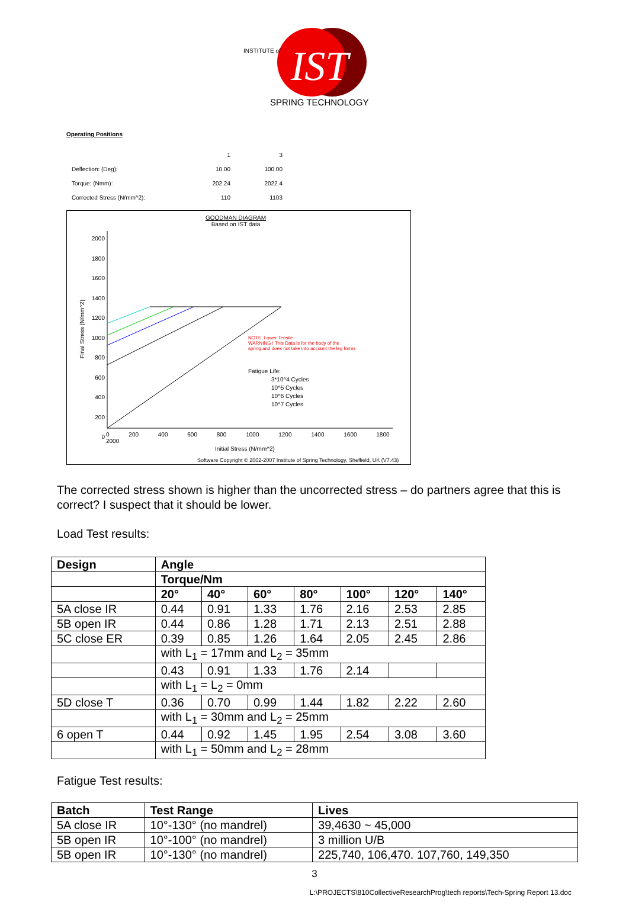IST
SPRING TECHNOLOGY
INSTITUTE of
Operating Positions
| | 1 | 3 |
| Deflection: (Deg): | 10.00 | 100.00 |
| Torque: (Nmm): | 202.24 | 2022.4 |
| Corrected Stress (N/mm^2): | 110 | 1103 |
GOODMAN DIAGRAM
Based on IST data
2000 1800 1600 1400 1200 1000 800 600 400 200 0
Final Stress (N/mm^2)
NOTE: Lower Tensile
WARNING ! This Data is for the body of the
spring and does not take into account the leg forms
Fatigue Life:
3*10^4 Cycles
10^5 Cycles
10^6 Cycles
10^7 Cycles
0 200 400 600 800 1000 1200 1400 1600 1800 2000
Initial Stress (N/mm^2)
Software Copyright © 2002-2007 Institute of Spring Technology, Sheffield, UK (V7.43)
The corrected stress shown is higher than the uncorrected stress – do partners agree that this is correct? I suspect that it should be lower.
Load Test results:
| Design | Angle | | | | | | |
| --- | --- | --- | --- | --- | --- | --- | --- |
| | Torque/Nm | | | | | | |
| | 20° | 40° | 60° | 80° | 100° | 120° | 140° |
| 5A close IR | 0.44 | 0.91 | 1.33 | 1.76 | 2.16 | 2.53 | 2.85 |
| 5B open IR | 0.44 | 0.86 | 1.28 | 1.71 | 2.13 | 2.51 | 2.88 |
| 5C close ER | 0.39 | 0.85 | 1.26 | 1.64 | 2.05 | 2.45 | 2.86 |
| | with L<sub>1</sub> = 17mm and L<sub>2</sub> = 35mm | | | | | | |
| | 0.43 | 0.91 | 1.33 | 1.76 | 2.14 | | |
| | with L<sub>1</sub> = L<sub>2</sub> = 0mm | | | | | | |
| 5D close T | 0.36 | 0.70 | 0.99 | 1.44 | 1.82 | 2.22 | 2.60 |
| | with L<sub>1</sub> = 30mm and L<sub>2</sub> = 25mm | | | | | | |
| 6 open T | 0.44 | 0.92 | 1.45 | 1.95 | 2.54 | 3.08 | 3.60 |
| | with L<sub>1</sub> = 50mm and L<sub>2</sub> = 28mm | | | | | | |
Fatigue Test results:
| Batch | Test Range | Lives |
| --- | --- | --- |
| 5A close IR | 10°-130° (no mandrel) | 39,4630 ~ 45,000 |
| 5B open IR | 10°-100° (no mandrel) | 3 million U/B |
| 5B open IR | 10°-130° (no mandrel) | 225,740, 106,470. 107,760, 149,350 |
3
L:\PROJECTS\810CollectiveResearchProg\tech reports\Tech-Spring Report 13.doc